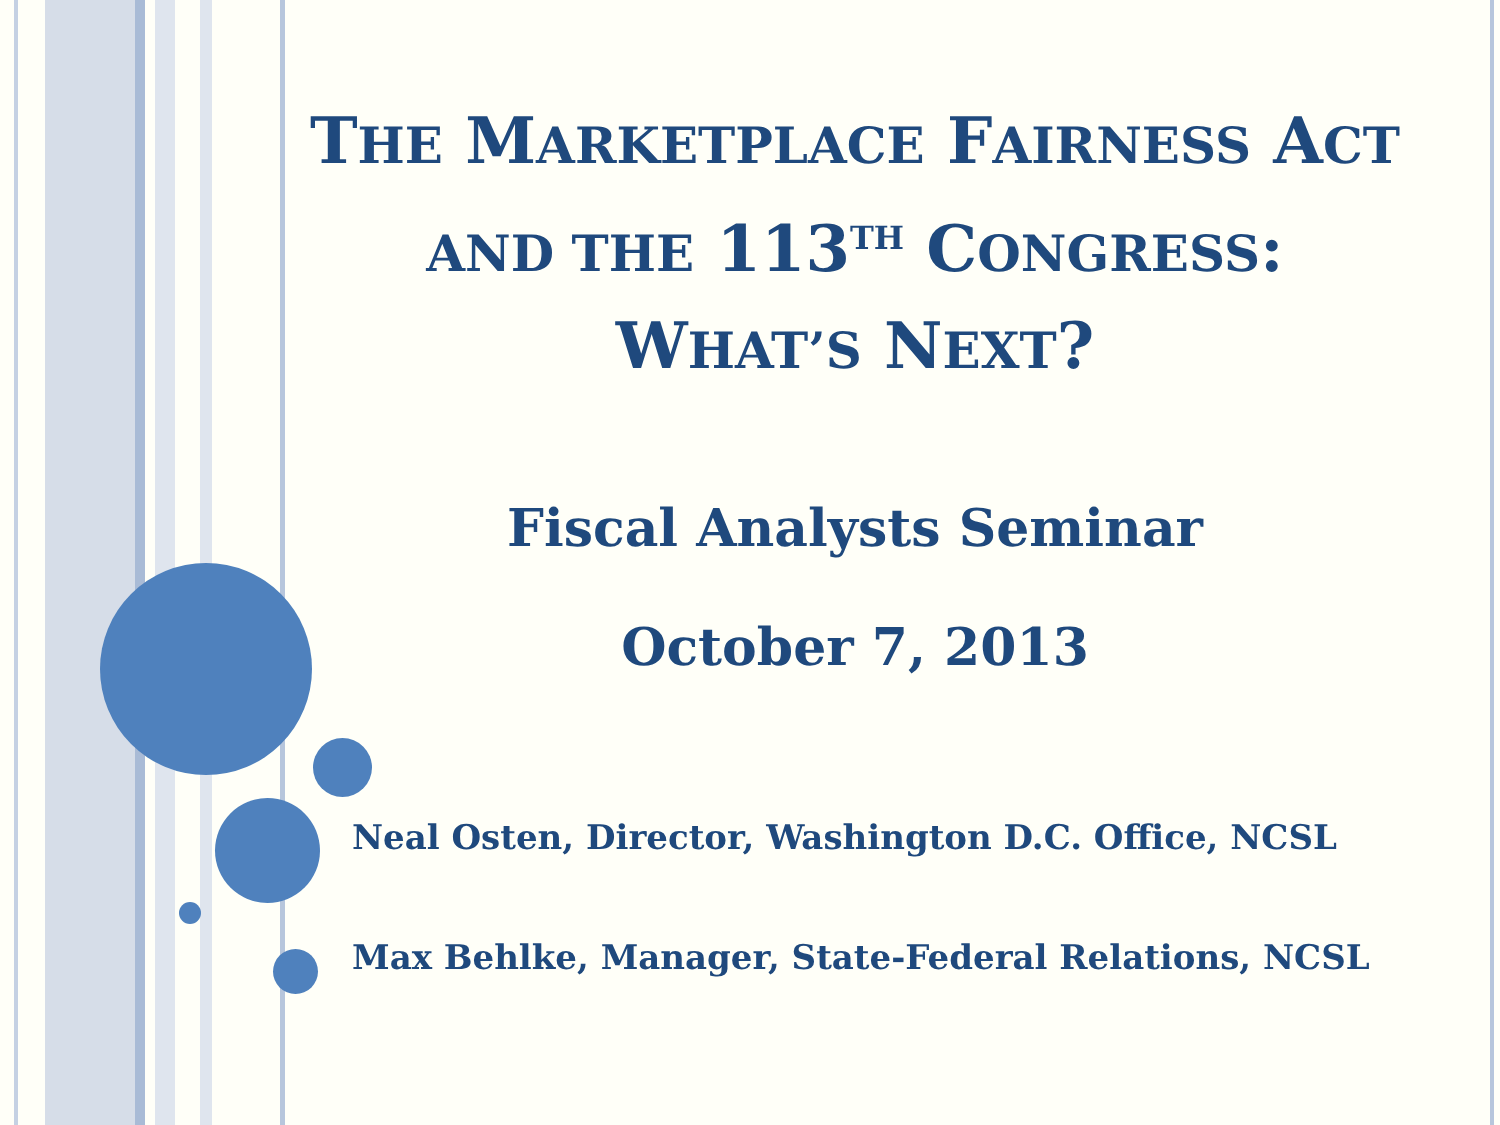THE MARKETPLACE FAIRNESS ACT
AND THE 113<sup>TH</sup> CONGRESS:
WHAT’S NEXT?
Fiscal Analysts Seminar
October 7, 2013
Neal Osten, Director, Washington D.C. Office, NCSL
Max Behlke, Manager, State-Federal Relations, NCSL